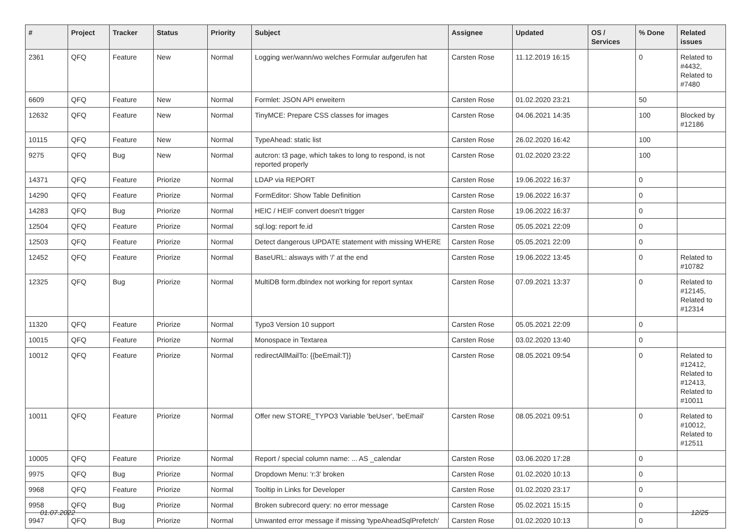| # | Project | Tracker | Status | Priority | Subject | Assignee | Updated | OS / Services | % Done | Related issues |
| --- | --- | --- | --- | --- | --- | --- | --- | --- | --- | --- |
| 2361 | QFQ | Feature | New | Normal | Logging wer/wann/wo welches Formular aufgerufen hat | Carsten Rose | 11.12.2019 16:15 | | 0 | Related to #4432, Related to #7480 |
| 6609 | QFQ | Feature | New | Normal | Formlet: JSON API erweitern | Carsten Rose | 01.02.2020 23:21 | | 50 | |
| 12632 | QFQ | Feature | New | Normal | TinyMCE: Prepare CSS classes for images | Carsten Rose | 04.06.2021 14:35 | | 100 | Blocked by #12186 |
| 10115 | QFQ | Feature | New | Normal | TypeAhead: static list | Carsten Rose | 26.02.2020 16:42 | | 100 | |
| 9275 | QFQ | Bug | New | Normal | autcron: t3 page, which takes to long to respond, is not reported properly | Carsten Rose | 01.02.2020 23:22 | | 100 | |
| 14371 | QFQ | Feature | Priorize | Normal | LDAP via REPORT | Carsten Rose | 19.06.2022 16:37 | | 0 | |
| 14290 | QFQ | Feature | Priorize | Normal | FormEditor: Show Table Definition | Carsten Rose | 19.06.2022 16:37 | | 0 | |
| 14283 | QFQ | Bug | Priorize | Normal | HEIC / HEIF convert doesn't trigger | Carsten Rose | 19.06.2022 16:37 | | 0 | |
| 12504 | QFQ | Feature | Priorize | Normal | sql.log: report fe.id | Carsten Rose | 05.05.2021 22:09 | | 0 | |
| 12503 | QFQ | Feature | Priorize | Normal | Detect dangerous UPDATE statement with missing WHERE | Carsten Rose | 05.05.2021 22:09 | | 0 | |
| 12452 | QFQ | Feature | Priorize | Normal | BaseURL: alsways with '/' at the end | Carsten Rose | 19.06.2022 13:45 | | 0 | Related to #10782 |
| 12325 | QFQ | Bug | Priorize | Normal | MultiDB form.dbIndex not working for report syntax | Carsten Rose | 07.09.2021 13:37 | | 0 | Related to #12145, Related to #12314 |
| 11320 | QFQ | Feature | Priorize | Normal | Typo3 Version 10 support | Carsten Rose | 05.05.2021 22:09 | | 0 | |
| 10015 | QFQ | Feature | Priorize | Normal | Monospace in Textarea | Carsten Rose | 03.02.2020 13:40 | | 0 | |
| 10012 | QFQ | Feature | Priorize | Normal | redirectAllMailTo: {{beEmail:T}} | Carsten Rose | 08.05.2021 09:54 | | 0 | Related to #12412, Related to #12413, Related to #10011 |
| 10011 | QFQ | Feature | Priorize | Normal | Offer new STORE_TYPO3 Variable 'beUser', 'beEmail' | Carsten Rose | 08.05.2021 09:51 | | 0 | Related to #10012, Related to #12511 |
| 10005 | QFQ | Feature | Priorize | Normal | Report / special column name: ... AS _calendar | Carsten Rose | 03.06.2020 17:28 | | 0 | |
| 9975 | QFQ | Bug | Priorize | Normal | Dropdown Menu: 'r:3' broken | Carsten Rose | 01.02.2020 10:13 | | 0 | |
| 9968 | QFQ | Feature | Priorize | Normal | Tooltip in Links for Developer | Carsten Rose | 01.02.2020 23:17 | | 0 | |
| 9958 | QFQ | Bug | Priorize | Normal | Broken subrecord query: no error message | Carsten Rose | 05.02.2021 15:15 | | 0 | |
| 9947 | QFQ | Bug | Priorize | Normal | Unwanted error message if missing 'typeAheadSqlPrefetch' | Carsten Rose | 01.02.2020 10:13 | | 0 | |
01.07.2022 12/25